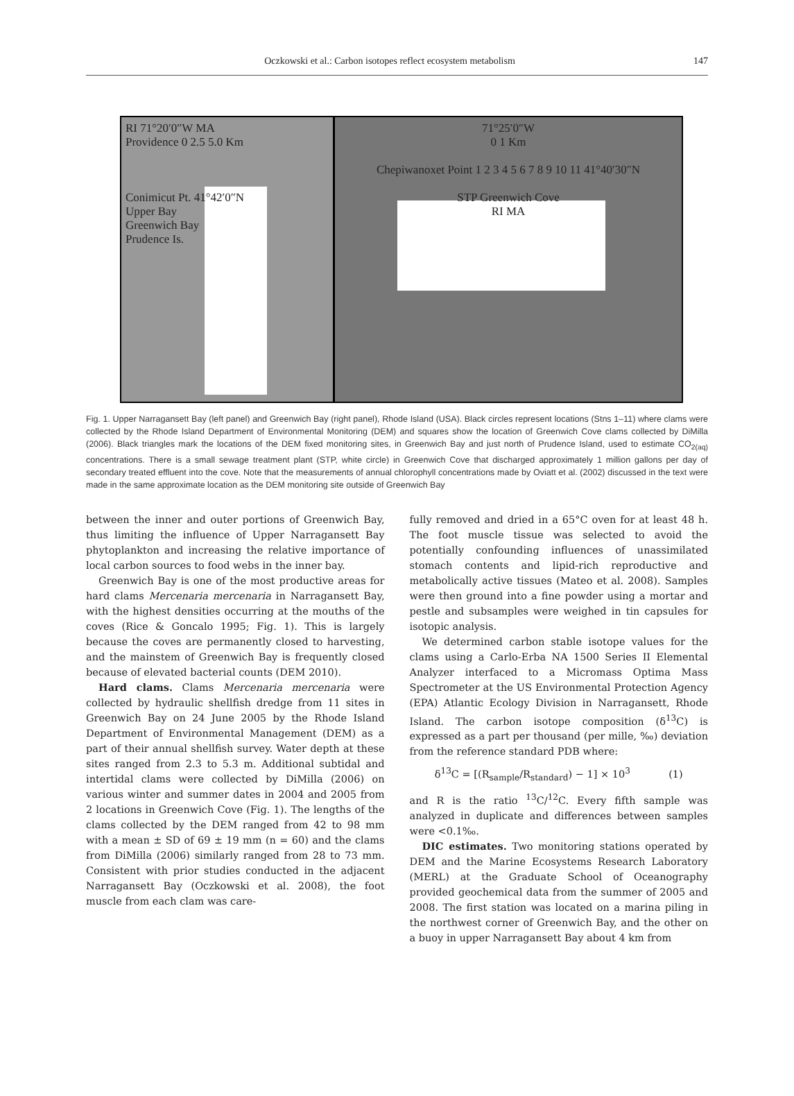Oczkowski et al.: Carbon isotopes reflect ecosystem metabolism 147
RI 71°20′0″W MA
Providence 0 2.5 5.0 Km
Conimicut Pt. 41°42′0″N
Upper Bay
Greenwich Bay
Prudence Is.
71°25′0″W
0 1 Km
Chepiwanoxet Point 1 2 3 4 5 6 7 8 9 10 11 41°40′30″N
STP Greenwich Cove
RI MA
Fig. 1. Upper Narragansett Bay (left panel) and Greenwich Bay (right panel), Rhode Island (USA). Black circles represent locations (Stns 1–11) where clams were collected by the Rhode Island Department of Environmental Monitoring (DEM) and squares show the location of Greenwich Cove clams collected by DiMilla (2006). Black triangles mark the locations of the DEM fixed monitoring sites, in Greenwich Bay and just north of Prudence Island, used to estimate CO<sub>2(aq)</sub> concentrations. There is a small sewage treatment plant (STP, white circle) in Greenwich Cove that discharged approximately 1 million gallons per day of secondary treated effluent into the cove. Note that the measurements of annual chlorophyll concentrations made by Oviatt et al. (2002) discussed in the text were made in the same approximate location as the DEM monitoring site outside of Greenwich Bay
between the inner and outer portions of Greenwich Bay, thus limiting the influence of Upper Narragansett Bay phytoplankton and increasing the relative importance of local carbon sources to food webs in the inner bay.
Greenwich Bay is one of the most productive areas for hard clams Mercenaria mercenaria in Narragansett Bay, with the highest densities occurring at the mouths of the coves (Rice & Goncalo 1995; Fig. 1). This is largely because the coves are permanently closed to harvesting, and the mainstem of Greenwich Bay is frequently closed because of elevated bacterial counts (DEM 2010).
Hard clams. Clams Mercenaria mercenaria were collected by hydraulic shellfish dredge from 11 sites in Greenwich Bay on 24 June 2005 by the Rhode Island Department of Environmental Management (DEM) as a part of their annual shellfish survey. Water depth at these sites ranged from 2.3 to 5.3 m. Additional subtidal and intertidal clams were collected by DiMilla (2006) on various winter and summer dates in 2004 and 2005 from 2 locations in Greenwich Cove (Fig. 1). The lengths of the clams collected by the DEM ranged from 42 to 98 mm with a mean ± SD of 69 ± 19 mm (n = 60) and the clams from DiMilla (2006) similarly ranged from 28 to 73 mm. Consistent with prior studies conducted in the adjacent Narragansett Bay (Oczkowski et al. 2008), the foot muscle from each clam was care-
fully removed and dried in a 65°C oven for at least 48 h. The foot muscle tissue was selected to avoid the potentially confounding influences of unassimilated stomach contents and lipid-rich reproductive and metabolically active tissues (Mateo et al. 2008). Samples were then ground into a fine powder using a mortar and pestle and subsamples were weighed in tin capsules for isotopic analysis.
We determined carbon stable isotope values for the clams using a Carlo-Erba NA 1500 Series II Elemental Analyzer interfaced to a Micromass Optima Mass Spectrometer at the US Environmental Protection Agency (EPA) Atlantic Ecology Division in Narragansett, Rhode Island. The carbon isotope composition (δ<sup>13</sup>C) is expressed as a part per thousand (per mille, ‰) deviation from the reference standard PDB where:
δ<sup>13</sup>C = [(R<sub>sample</sub>/R<sub>standard</sub>) − 1] × 10<sup>3</sup> (1)
and R is the ratio <sup>13</sup>C/<sup>12</sup>C. Every fifth sample was analyzed in duplicate and differences between samples were <0.1‰.
DIC estimates. Two monitoring stations operated by DEM and the Marine Ecosystems Research Laboratory (MERL) at the Graduate School of Oceanography provided geochemical data from the summer of 2005 and 2008. The first station was located on a marina piling in the northwest corner of Greenwich Bay, and the other on a buoy in upper Narragansett Bay about 4 km from